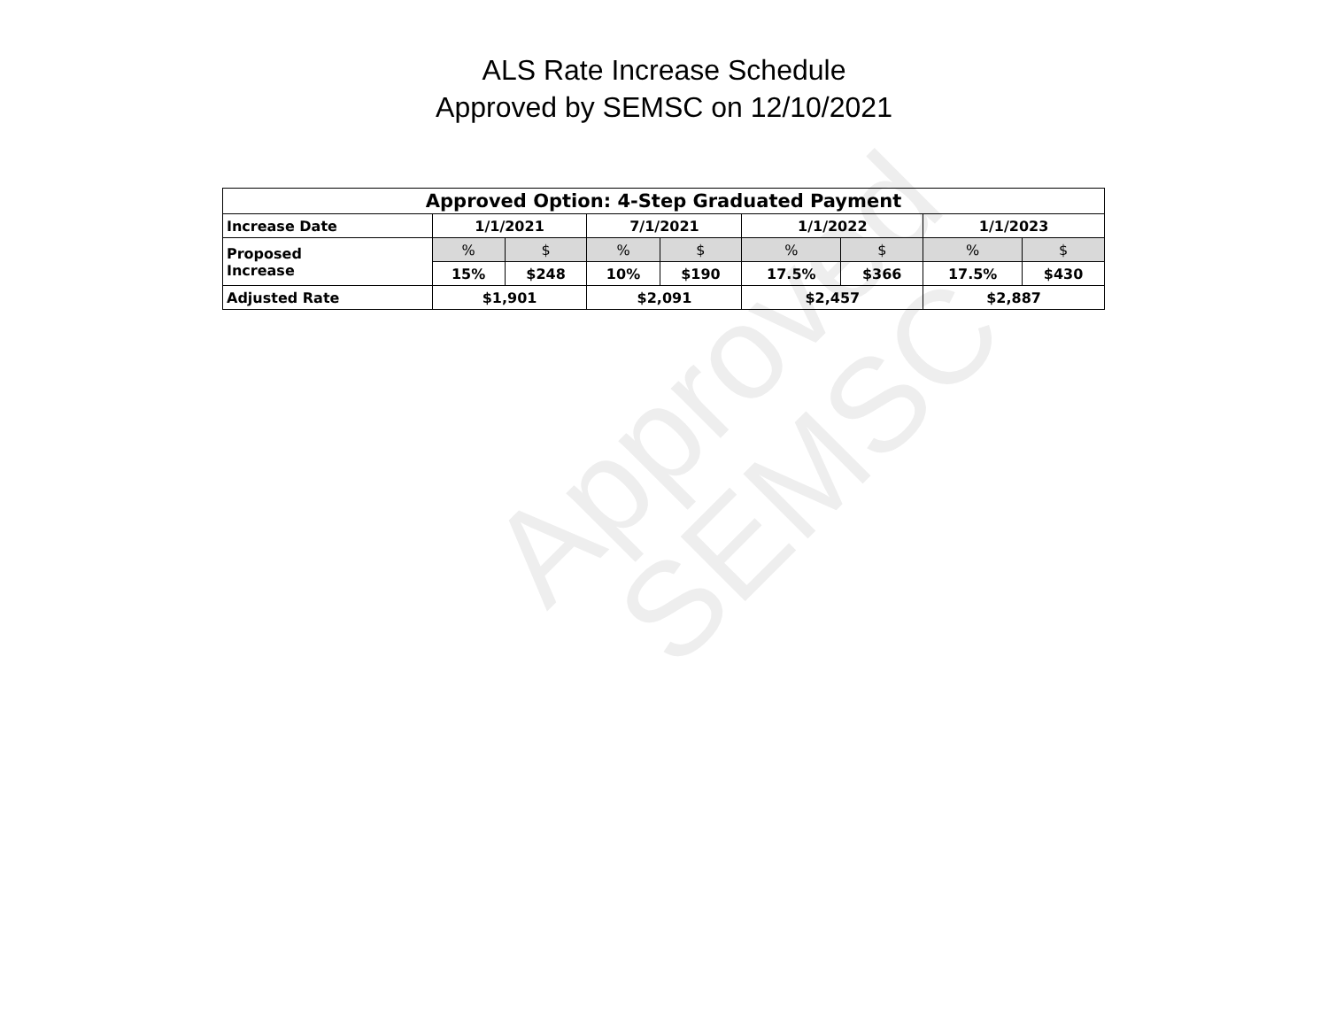Approved
SEMSC
ALS Rate Increase Schedule
Approved by SEMSC on 12/10/2021
| Approved Option: 4-Step Graduated Payment | | | | | | | | |
| --- | --- | --- | --- | --- | --- | --- | --- | --- |
| Increase Date | 1/1/2021 | | 7/1/2021 | | 1/1/2022 | | 1/1/2023 | |
| Proposed Increase | % | $ | % | $ | % | $ | % | $ |
| | 15% | $248 | 10% | $190 | 17.5% | $366 | 17.5% | $430 |
| Adjusted Rate | $1,901 | | $2,091 | | $2,457 | | $2,887 | |